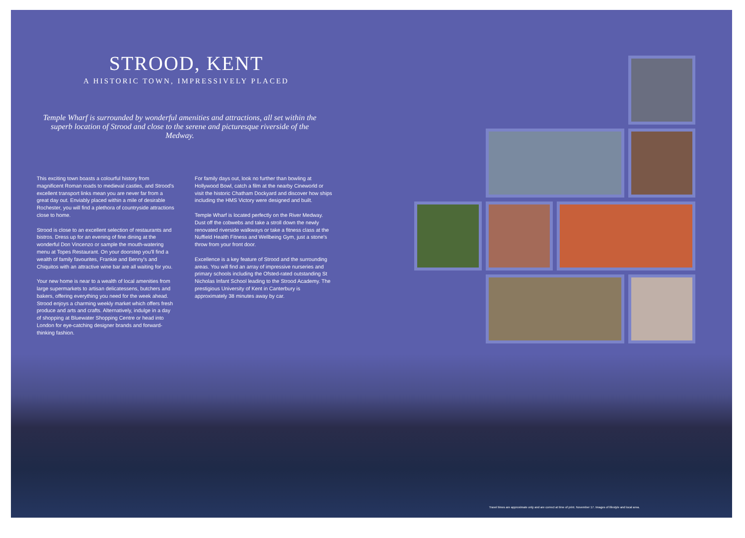STROOD, KENT
A HISTORIC TOWN, IMPRESSIVELY PLACED
Temple Wharf is surrounded by wonderful amenities and attractions, all set within the superb location of Strood and close to the serene and picturesque riverside of the Medway.
This exciting town boasts a colourful history from magnificent Roman roads to medieval castles, and Strood's excellent transport links mean you are never far from a great day out. Enviably placed within a mile of desirable Rochester, you will find a plethora of countryside attractions close to home.
Strood is close to an excellent selection of restaurants and bistros. Dress up for an evening of fine dining at the wonderful Don Vincenzo or sample the mouth-watering menu at Topes Restaurant. On your doorstep you'll find a wealth of family favourites, Frankie and Benny's and Chiquitos with an attractive wine bar are all waiting for you.
Your new home is near to a wealth of local amenities from large supermarkets to artisan delicatessens, butchers and bakers, offering everything you need for the week ahead. Strood enjoys a charming weekly market which offers fresh produce and arts and crafts. Alternatively, indulge in a day of shopping at Bluewater Shopping Centre or head into London for eye-catching designer brands and forward-thinking fashion.
For family days out, look no further than bowling at Hollywood Bowl, catch a film at the nearby Cineworld or visit the historic Chatham Dockyard and discover how ships including the HMS Victory were designed and built.
Temple Wharf is located perfectly on the River Medway. Dust off the cobwebs and take a stroll down the newly renovated riverside walkways or take a fitness class at the Nuffield Health Fitness and Wellbeing Gym, just a stone's throw from your front door.
Excellence is a key feature of Strood and the surrounding areas. You will find an array of impressive nurseries and primary schools including the Ofsted-rated outstanding St Nicholas Infant School leading to the Strood Academy. The prestigious University of Kent in Canterbury is approximately 38 minutes away by car.
Travel times are approximate only and are correct at time of print. November 17. Images of lifestyle and local area.